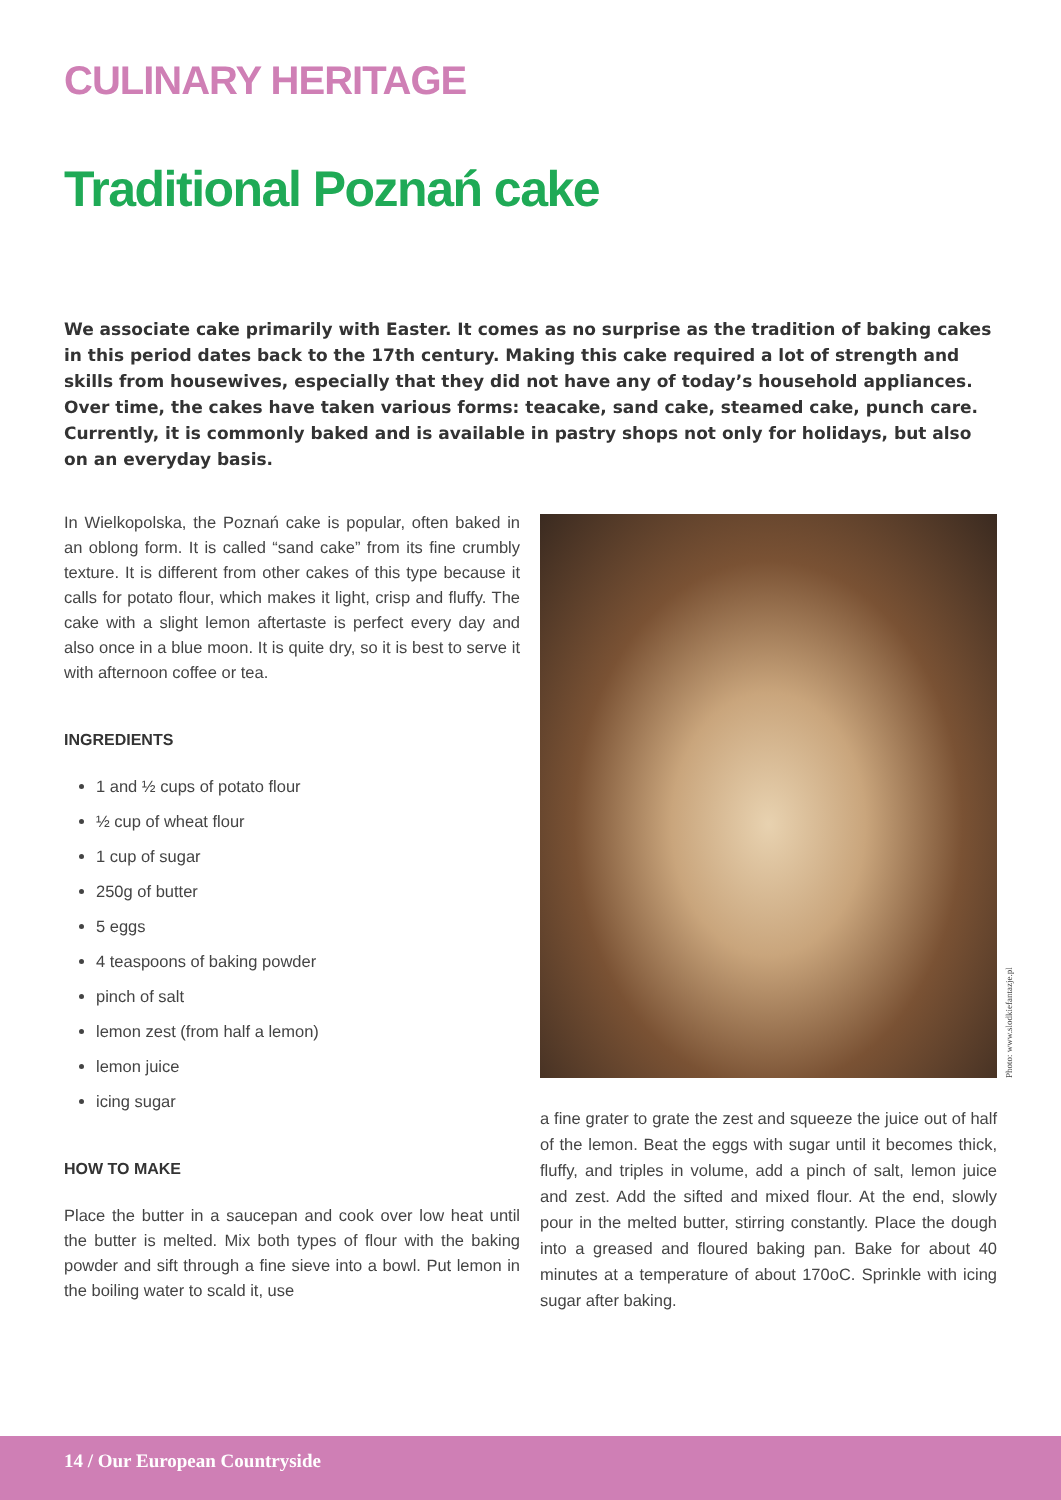CULINARY HERITAGE
Traditional Poznań cake
We associate cake primarily with Easter. It comes as no surprise as the tradition of baking cakes in this period dates back to the 17th century. Making this cake required a lot of strength and skills from housewives, especially that they did not have any of today’s household appliances. Over time, the cakes have taken various forms: teacake, sand cake, steamed cake, punch care. Currently, it is commonly baked and is available in pastry shops not only for holidays, but also on an everyday basis.
In Wielkopolska, the Poznań cake is popular, often baked in an oblong form. It is called “sand cake” from its fine crumbly texture. It is different from other cakes of this type because it calls for potato flour, which makes it light, crisp and fluffy. The cake with a slight lemon aftertaste is perfect every day and also once in a blue moon. It is quite dry, so it is best to serve it with afternoon coffee or tea.
INGREDIENTS
1 and ½ cups of potato flour
½ cup of wheat flour
1 cup of sugar
250g of butter
5 eggs
4 teaspoons of baking powder
pinch of salt
lemon zest (from half a lemon)
lemon juice
icing sugar
HOW TO MAKE
Place the butter in a saucepan and cook over low heat until the butter is melted. Mix both types of flour with the baking powder and sift through a fine sieve into a bowl. Put lemon in the boiling water to scald it, use
Photo: www.slodkiefantazje.pl
a fine grater to grate the zest and squeeze the juice out of half of the lemon. Beat the eggs with sugar until it becomes thick, fluffy, and triples in volume, add a pinch of salt, lemon juice and zest. Add the sifted and mixed flour. At the end, slowly pour in the melted butter, stirring constantly. Place the dough into a greased and floured baking pan. Bake for about 40 minutes at a temperature of about 170oC. Sprinkle with icing sugar after baking.
14 / Our European Countryside